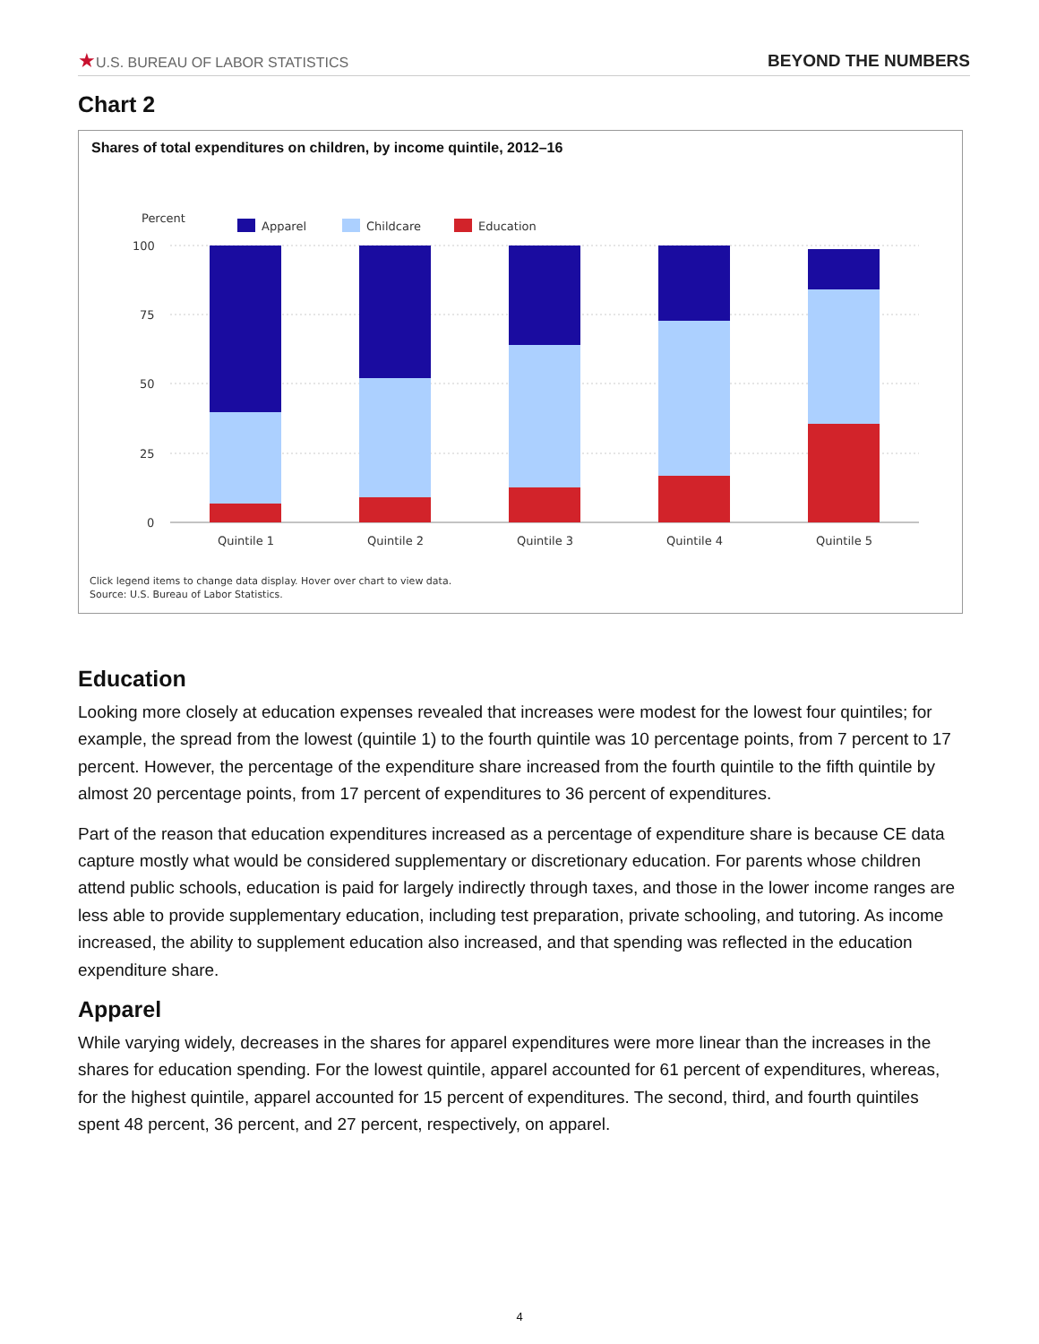★U.S. BUREAU OF LABOR STATISTICS
BEYOND THE NUMBERS
Chart 2
Shares of total expenditures on children, by income quintile, 2012–16
Percent
Apparel
Childcare
Education
100
75
50
25
0
Quintile 1
Quintile 2
Quintile 3
Quintile 4
Quintile 5
Click legend items to change data display. Hover over chart to view data.
Source: U.S. Bureau of Labor Statistics.
Education
Looking more closely at education expenses revealed that increases were modest for the lowest four quintiles; for example, the spread from the lowest (quintile 1) to the fourth quintile was 10 percentage points, from 7 percent to 17 percent. However, the percentage of the expenditure share increased from the fourth quintile to the fifth quintile by almost 20 percentage points, from 17 percent of expenditures to 36 percent of expenditures.
Part of the reason that education expenditures increased as a percentage of expenditure share is because CE data capture mostly what would be considered supplementary or discretionary education. For parents whose children attend public schools, education is paid for largely indirectly through taxes, and those in the lower income ranges are less able to provide supplementary education, including test preparation, private schooling, and tutoring. As income increased, the ability to supplement education also increased, and that spending was reflected in the education expenditure share.
Apparel
While varying widely, decreases in the shares for apparel expenditures were more linear than the increases in the shares for education spending. For the lowest quintile, apparel accounted for 61 percent of expenditures, whereas, for the highest quintile, apparel accounted for 15 percent of expenditures. The second, third, and fourth quintiles spent 48 percent, 36 percent, and 27 percent, respectively, on apparel.
4